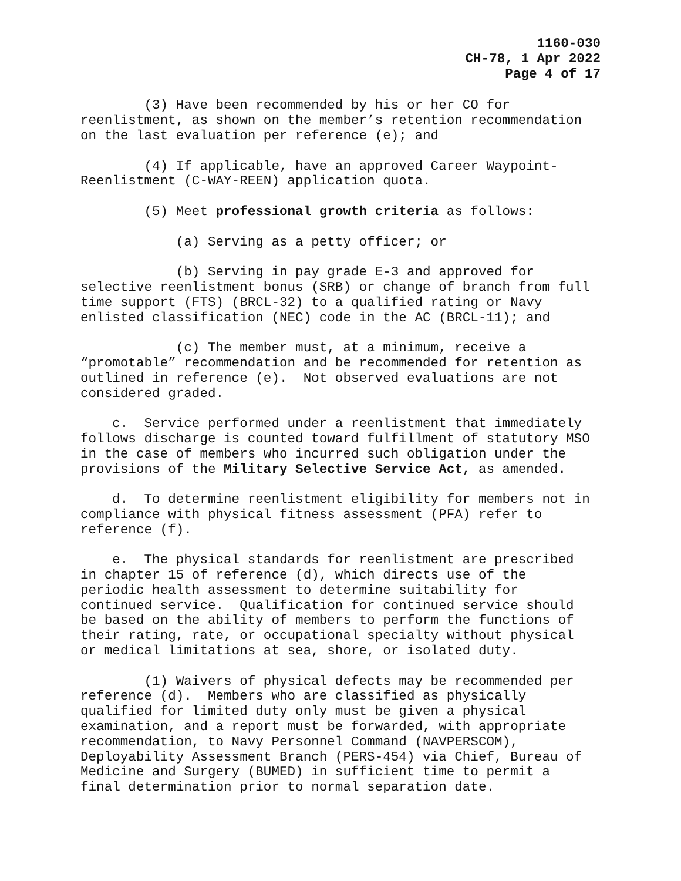1160-030
CH-78, 1 Apr 2022
Page 4 of 17
(3) Have been recommended by his or her CO for reenlistment, as shown on the member’s retention recommendation on the last evaluation per reference (e); and
(4) If applicable, have an approved Career Waypoint- Reenlistment (C-WAY-REEN) application quota.
(5) Meet professional growth criteria as follows:
(a) Serving as a petty officer; or
(b) Serving in pay grade E-3 and approved for selective reenlistment bonus (SRB) or change of branch from full time support (FTS) (BRCL-32) to a qualified rating or Navy enlisted classification (NEC) code in the AC (BRCL-11); and
(c) The member must, at a minimum, receive a “promotable” recommendation and be recommended for retention as outlined in reference (e). Not observed evaluations are not considered graded.
c. Service performed under a reenlistment that immediately follows discharge is counted toward fulfillment of statutory MSO in the case of members who incurred such obligation under the provisions of the Military Selective Service Act, as amended.
d. To determine reenlistment eligibility for members not in compliance with physical fitness assessment (PFA) refer to reference (f).
e. The physical standards for reenlistment are prescribed in chapter 15 of reference (d), which directs use of the periodic health assessment to determine suitability for continued service. Qualification for continued service should be based on the ability of members to perform the functions of their rating, rate, or occupational specialty without physical or medical limitations at sea, shore, or isolated duty.
(1) Waivers of physical defects may be recommended per reference (d). Members who are classified as physically qualified for limited duty only must be given a physical examination, and a report must be forwarded, with appropriate recommendation, to Navy Personnel Command (NAVPERSCOM), Deployability Assessment Branch (PERS-454) via Chief, Bureau of Medicine and Surgery (BUMED) in sufficient time to permit a final determination prior to normal separation date.